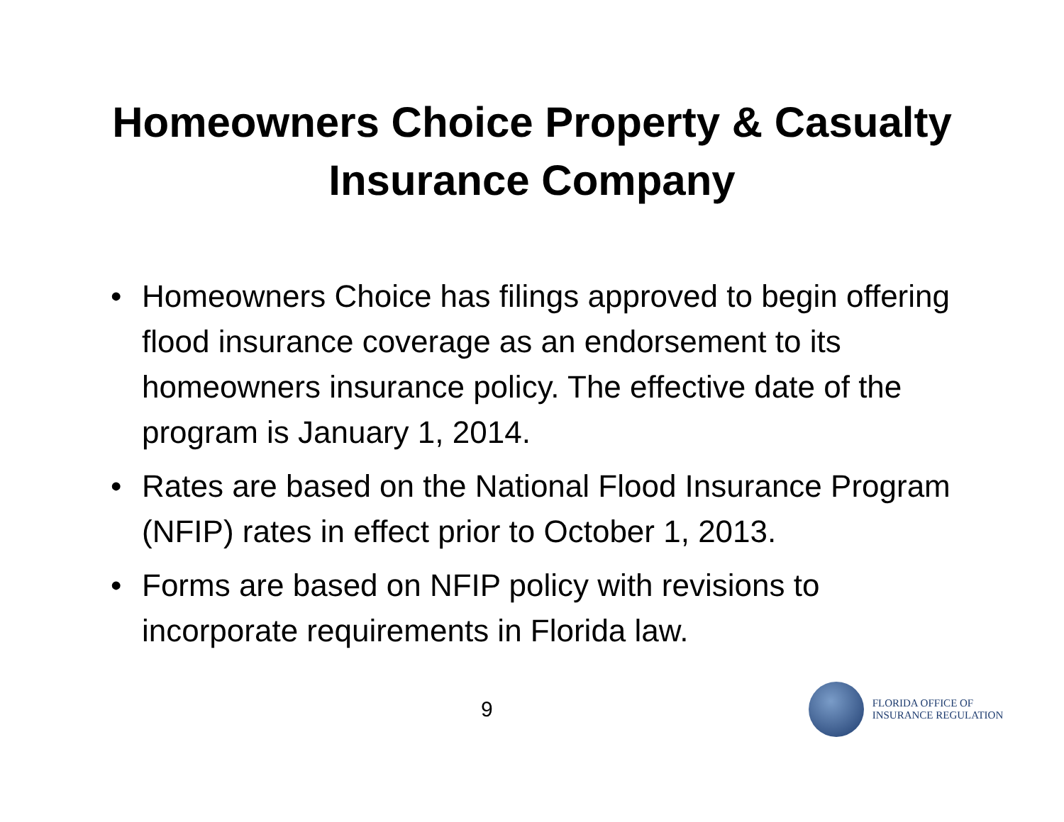Homeowners Choice Property & Casualty
Insurance Company
• Homeowners Choice has filings approved to begin offering flood insurance coverage as an endorsement to its homeowners insurance policy. The effective date of the program is January 1, 2014.
• Rates are based on the National Flood Insurance Program (NFIP) rates in effect prior to October 1, 2013.
• Forms are based on NFIP policy with revisions to incorporate requirements in Florida law.
9
FLORIDA OFFICE OF
INSURANCE REGULATION